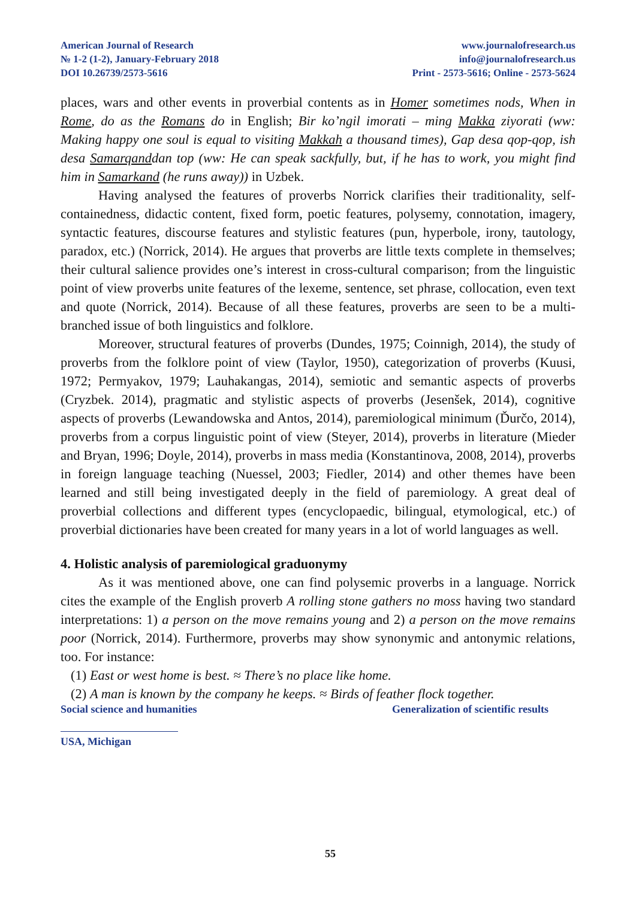American Journal of Research
№ 1-2 (1-2), January-February 2018
DOI 10.26739/2573-5616
www.journalofresearch.us
info@journalofresearch.us
Print - 2573-5616; Online - 2573-5624
places, wars and other events in proverbial contents as in Homer sometimes nods, When in Rome, do as the Romans do in English; Bir ko’ngil imorati – ming Makka ziyorati (ww: Making happy one soul is equal to visiting Makkah a thousand times), Gap desa qop-qop, ish desa Samarqanddan top (ww: He can speak sackfully, but, if he has to work, you might find him in Samarkand (he runs away)) in Uzbek.
Having analysed the features of proverbs Norrick clarifies their traditionality, self-containedness, didactic content, fixed form, poetic features, polysemy, connotation, imagery, syntactic features, discourse features and stylistic features (pun, hyperbole, irony, tautology, paradox, etc.) (Norrick, 2014). He argues that proverbs are little texts complete in themselves; their cultural salience provides one’s interest in cross-cultural comparison; from the linguistic point of view proverbs unite features of the lexeme, sentence, set phrase, collocation, even text and quote (Norrick, 2014). Because of all these features, proverbs are seen to be a multi-branched issue of both linguistics and folklore.
Moreover, structural features of proverbs (Dundes, 1975; Coinnigh, 2014), the study of proverbs from the folklore point of view (Taylor, 1950), categorization of proverbs (Kuusi, 1972; Permyakov, 1979; Lauhakangas, 2014), semiotic and semantic aspects of proverbs (Cryzbek. 2014), pragmatic and stylistic aspects of proverbs (Jesenšek, 2014), cognitive aspects of proverbs (Lewandowska and Antos, 2014), paremiological minimum (Ďurčo, 2014), proverbs from a corpus linguistic point of view (Steyer, 2014), proverbs in literature (Mieder and Bryan, 1996; Doyle, 2014), proverbs in mass media (Konstantinova, 2008, 2014), proverbs in foreign language teaching (Nuessel, 2003; Fiedler, 2014) and other themes have been learned and still being investigated deeply in the field of paremiology. A great deal of proverbial collections and different types (encyclopaedic, bilingual, etymological, etc.) of proverbial dictionaries have been created for many years in a lot of world languages as well.
4. Holistic analysis of paremiological graduonymy
As it was mentioned above, one can find polysemic proverbs in a language. Norrick cites the example of the English proverb A rolling stone gathers no moss having two standard interpretations: 1) a person on the move remains young and 2) a person on the move remains poor (Norrick, 2014). Furthermore, proverbs may show synonymic and antonymic relations, too. For instance:
(1) East or west home is best. ≈ There’s no place like home.
(2) A man is known by the company he keeps. ≈ Birds of feather flock together.
Social science and humanities Generalization of scientific results
USA, Michigan
55